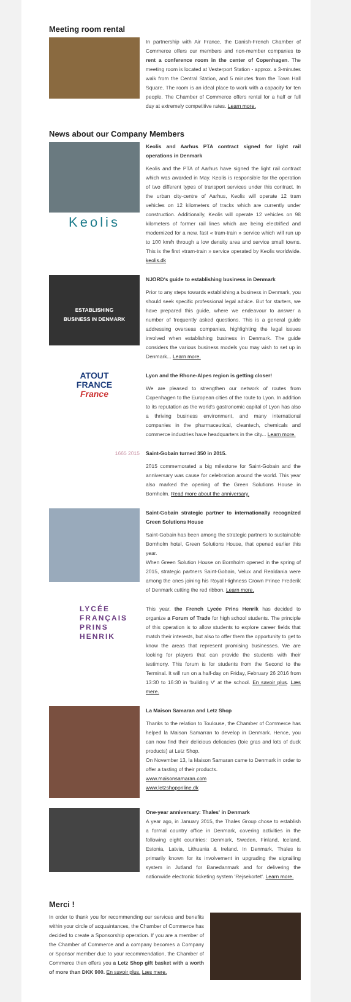Meeting room rental
In partnership with Air France, the Danish-French Chamber of Commerce offers our members and non-member companies to rent a conference room in the center of Copenhagen. The meeting room is located at Vesterport Station - approx. a 3-minutes walk from the Central Station, and 5 minutes from the Town Hall Square. The room is an ideal place to work with a capacity for ten people. The Chamber of Commerce offers rental for a half or full day at extremely competitive rates. Learn more.
News about our Company Members
Keolis
Keolis and Aarhus PTA contract signed for light rail operations in Denmark
Keolis and the PTA of Aarhus have signed the light rail contract which was awarded in May. Keolis is responsible for the operation of two different types of transport services under this contract. In the urban city-centre of Aarhus, Keolis will operate 12 tram vehicles on 12 kilometers of tracks which are currently under construction. Additionally, Keolis will operate 12 vehicles on 98 kilometers of former rail lines which are being electrified and modernized for a new, fast « tram-train » service which will run up to 100 km/h through a low density area and service small towns. This is the first «tram-train » service operated by Keolis worldwide. keolis.dk
ESTABLISHING
BUSINESS IN DENMARK
NJORD's guide to establishing business in Denmark
Prior to any steps towards establishing a business in Denmark, you should seek specific professional legal advice. But for starters, we have prepared this guide, where we endeavour to answer a number of frequently asked questions. This is a general guide addressing overseas companies, highlighting the legal issues involved when establishing business in Denmark. The guide considers the various business models you may wish to set up in Denmark... Learn more.
ATOUT
FRANCE
France
Lyon and the Rhone-Alpes region is getting closer!
We are pleased to strengthen our network of routes from Copenhagen to the European cities of the route to Lyon. In addition to its reputation as the world's gastronomic capital of Lyon has also a thriving business environment, and many international companies in the pharmaceutical, cleantech, chemicals and commerce industries have headquarters in the city... Learn more.
1665 2015
Saint-Gobain turned 350 in 2015.
2015 commemorated a big milestone for Saint-Gobain and the anniversary was cause for celebration around the world. This year also marked the opening of the Green Solutions House in Bornholm. Read more about the anniversary.
Saint-Gobain strategic partner to internationally recognized Green Solutions House
Saint-Gobain has been among the strategic partners to sustainable Bornholm hotel, Green Solutions House, that opened earlier this year.
When Green Solution House on Bornholm opened in the spring of 2015, strategic partners Saint-Gobain, Velux and Realdania were among the ones joining his Royal Highness Crown Prince Frederik of Denmark cutting the red ribbon. Learn more.
LYCÉE
FRANÇAIS
PRINS
HENRIK
This year, the French Lycée Prins Henrik has decided to organize a Forum of Trade for high school students. The principle of this operation is to allow students to explore career fields that match their interests, but also to offer them the opportunity to get to know the areas that represent promising businesses. We are looking for players that can provide the students with their testimony. This forum is for students from the Second to the Terminal. It will run on a half-day on Friday, February 26 2016 from 13:30 to 16:30 in 'building V' at the school. En savoir plus. Læs mere.
La Maison Samaran and Letz Shop
Thanks to the relation to Toulouse, the Chamber of Commerce has helped la Maison Samarran to develop in Denmark. Hence, you can now find their delicious delicacies (foie gras and lots of duck products) at Letz Shop.
On November 13, la Maison Samaran came to Denmark in order to offer a tasting of their products.
www.maisonsamaran.com
www.letzshoponline.dk
One-year anniversary: Thales' in Denmark
A year ago, in January 2015, the Thales Group chose to establish a formal country office in Denmark, covering activities in the following eight countries: Denmark, Sweden, Finland, Iceland, Estonia, Latvia, Lithuania & Ireland. In Denmark, Thales is primarily known for its involvement in upgrading the signalling system in Jutland for Banedanmark and for delivering the nationwide electronic ticketing system 'Rejsekortet'. Learn more.
Merci !
In order to thank you for recommending our services and benefits within your circle of acquaintances, the Chamber of Commerce has decided to create a Sponsorship operation. If you are a member of the Chamber of Commerce and a company becomes a Company or Sponsor member due to your recommendation, the Chamber of Commerce then offers you a Letz Shop gift basket with a worth of more than DKK 900. En savoir plus. Læs mere.